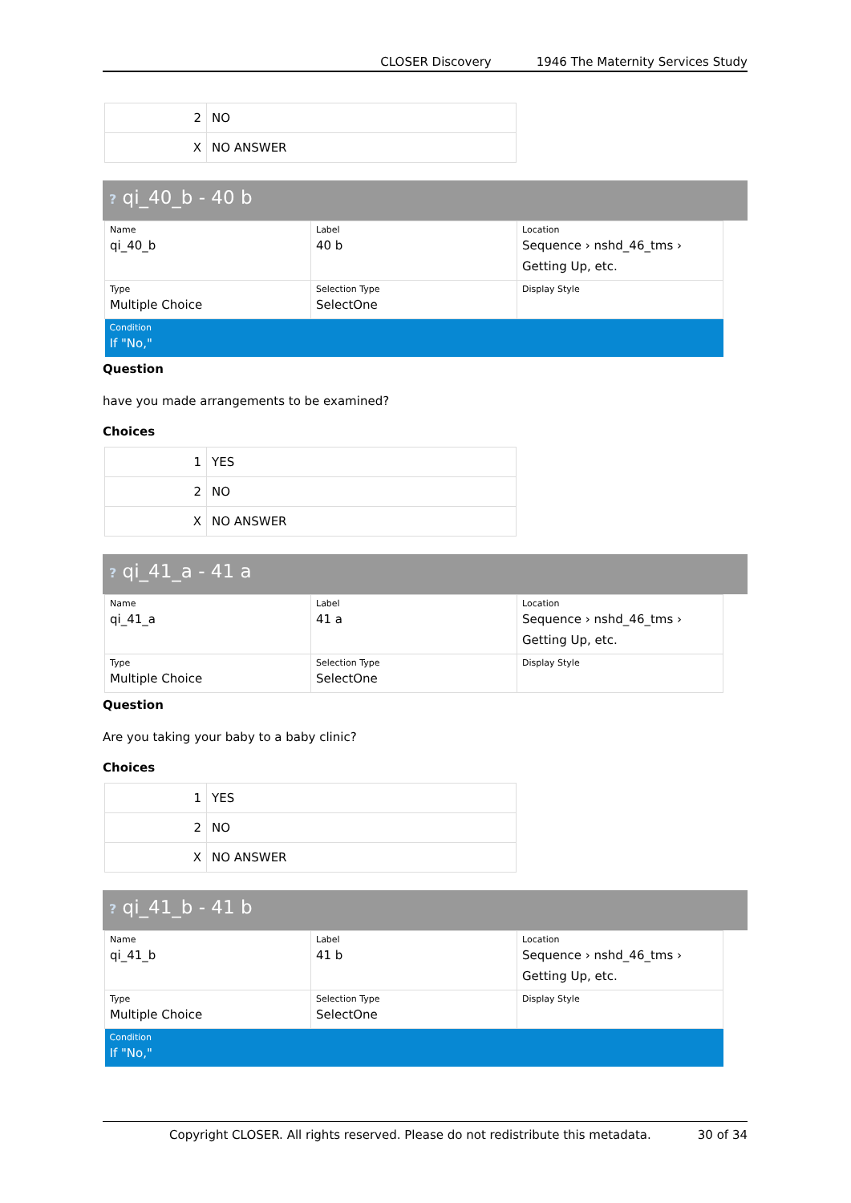CLOSER Discovery 1946 The Maternity Services Study
| 2 | NO |
| X | NO ANSWER |
? qi_40_b - 40 b
| Name qi_40_b | Label 40 b | Location Sequence › nshd_46_tms › Getting Up, etc. |
| Type Multiple Choice | Selection Type SelectOne | Display Style |
| Condition If "No," | | |
Question
have you made arrangements to be examined?
Choices
| 1 | YES |
| 2 | NO |
| X | NO ANSWER |
? qi_41_a - 41 a
| Name qi_41_a | Label 41 a | Location Sequence › nshd_46_tms › Getting Up, etc. |
| Type Multiple Choice | Selection Type SelectOne | Display Style |
Question
Are you taking your baby to a baby clinic?
Choices
| 1 | YES |
| 2 | NO |
| X | NO ANSWER |
? qi_41_b - 41 b
| Name qi_41_b | Label 41 b | Location Sequence › nshd_46_tms › Getting Up, etc. |
| Type Multiple Choice | Selection Type SelectOne | Display Style |
| Condition If "No," | | |
Copyright CLOSER. All rights reserved. Please do not redistribute this metadata. 30 of 34